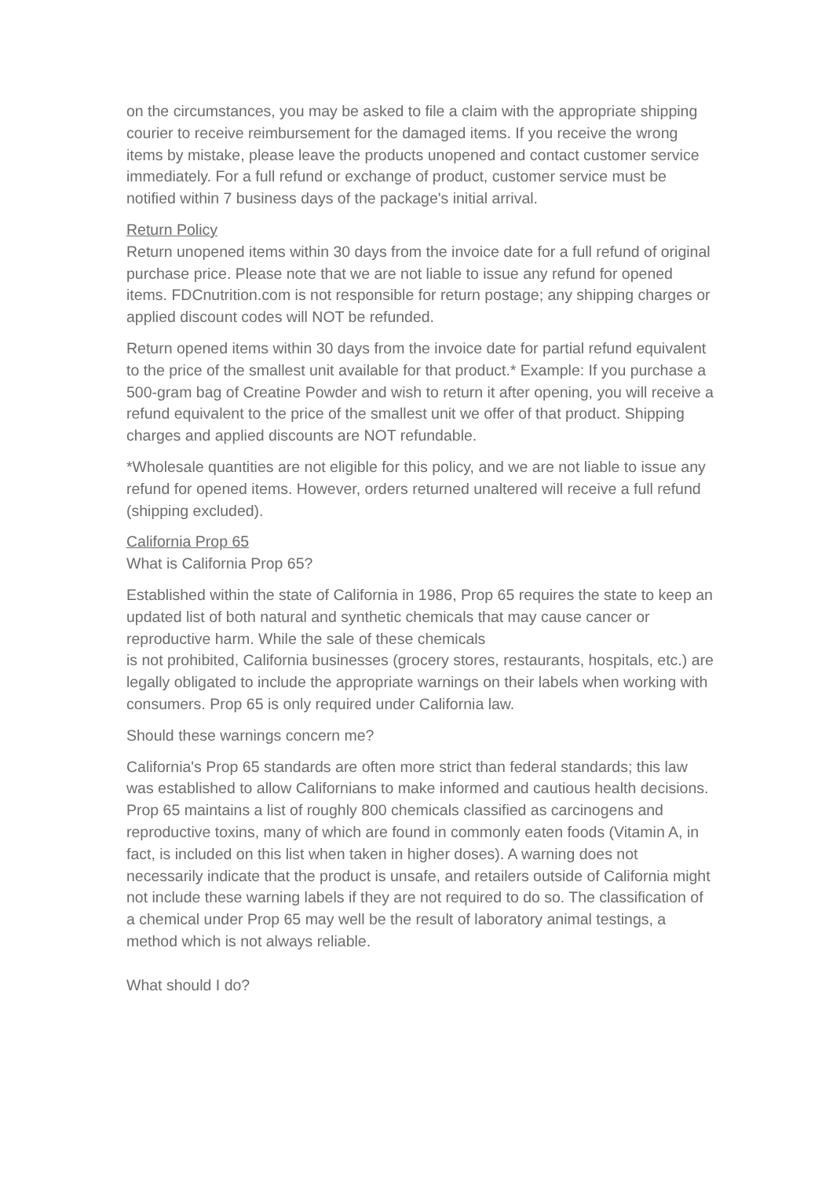on the circumstances, you may be asked to file a claim with the appropriate shipping courier to receive reimbursement for the damaged items. If you receive the wrong items by mistake, please leave the products unopened and contact customer service immediately. For a full refund or exchange of product, customer service must be notified within 7 business days of the package's initial arrival.
Return Policy
Return unopened items within 30 days from the invoice date for a full refund of original purchase price. Please note that we are not liable to issue any refund for opened items. FDCnutrition.com is not responsible for return postage; any shipping charges or applied discount codes will NOT be refunded.
Return opened items within 30 days from the invoice date for partial refund equivalent to the price of the smallest unit available for that product.* Example: If you purchase a 500-gram bag of Creatine Powder and wish to return it after opening, you will receive a refund equivalent to the price of the smallest unit we offer of that product. Shipping charges and applied discounts are NOT refundable.
*Wholesale quantities are not eligible for this policy, and we are not liable to issue any refund for opened items. However, orders returned unaltered will receive a full refund (shipping excluded).
California Prop 65
What is California Prop 65?
Established within the state of California in 1986, Prop 65 requires the state to keep an updated list of both natural and synthetic chemicals that may cause cancer or reproductive harm. While the sale of these chemicals
is not prohibited, California businesses (grocery stores, restaurants, hospitals, etc.) are legally obligated to include the appropriate warnings on their labels when working with consumers. Prop 65 is only required under California law.
Should these warnings concern me?
California's Prop 65 standards are often more strict than federal standards; this law was established to allow Californians to make informed and cautious health decisions. Prop 65 maintains a list of roughly 800 chemicals classified as carcinogens and reproductive toxins, many of which are found in commonly eaten foods (Vitamin A, in fact, is included on this list when taken in higher doses). A warning does not necessarily indicate that the product is unsafe, and retailers outside of California might not include these warning labels if they are not required to do so. The classification of a chemical under Prop 65 may well be the result of laboratory animal testings, a method which is not always reliable.
What should I do?